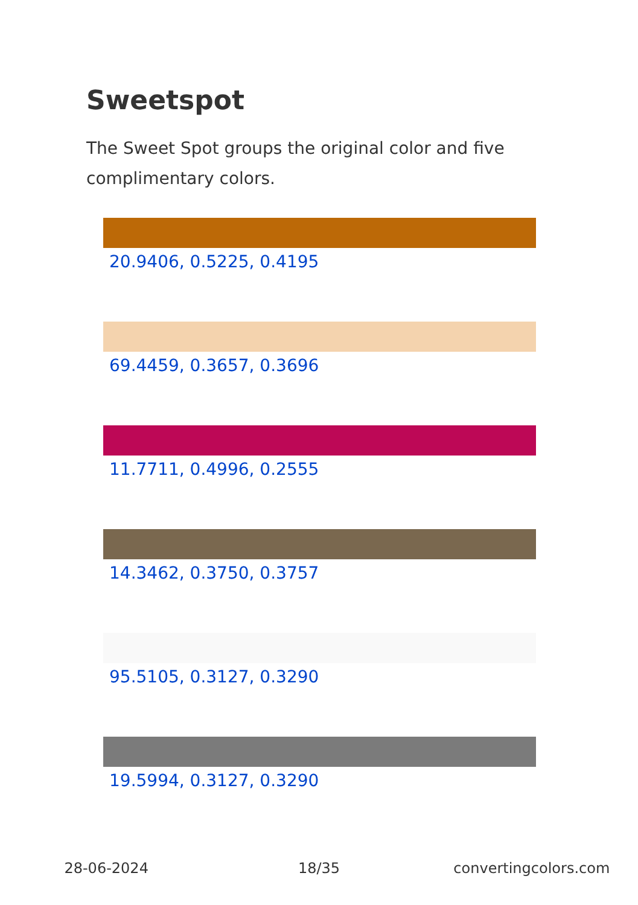Sweetspot
The Sweet Spot groups the original color and five complimentary colors.
20.9406, 0.5225, 0.4195
69.4459, 0.3657, 0.3696
11.7711, 0.4996, 0.2555
14.3462, 0.3750, 0.3757
95.5105, 0.3127, 0.3290
19.5994, 0.3127, 0.3290
28-06-2024 18/35 convertingcolors.com